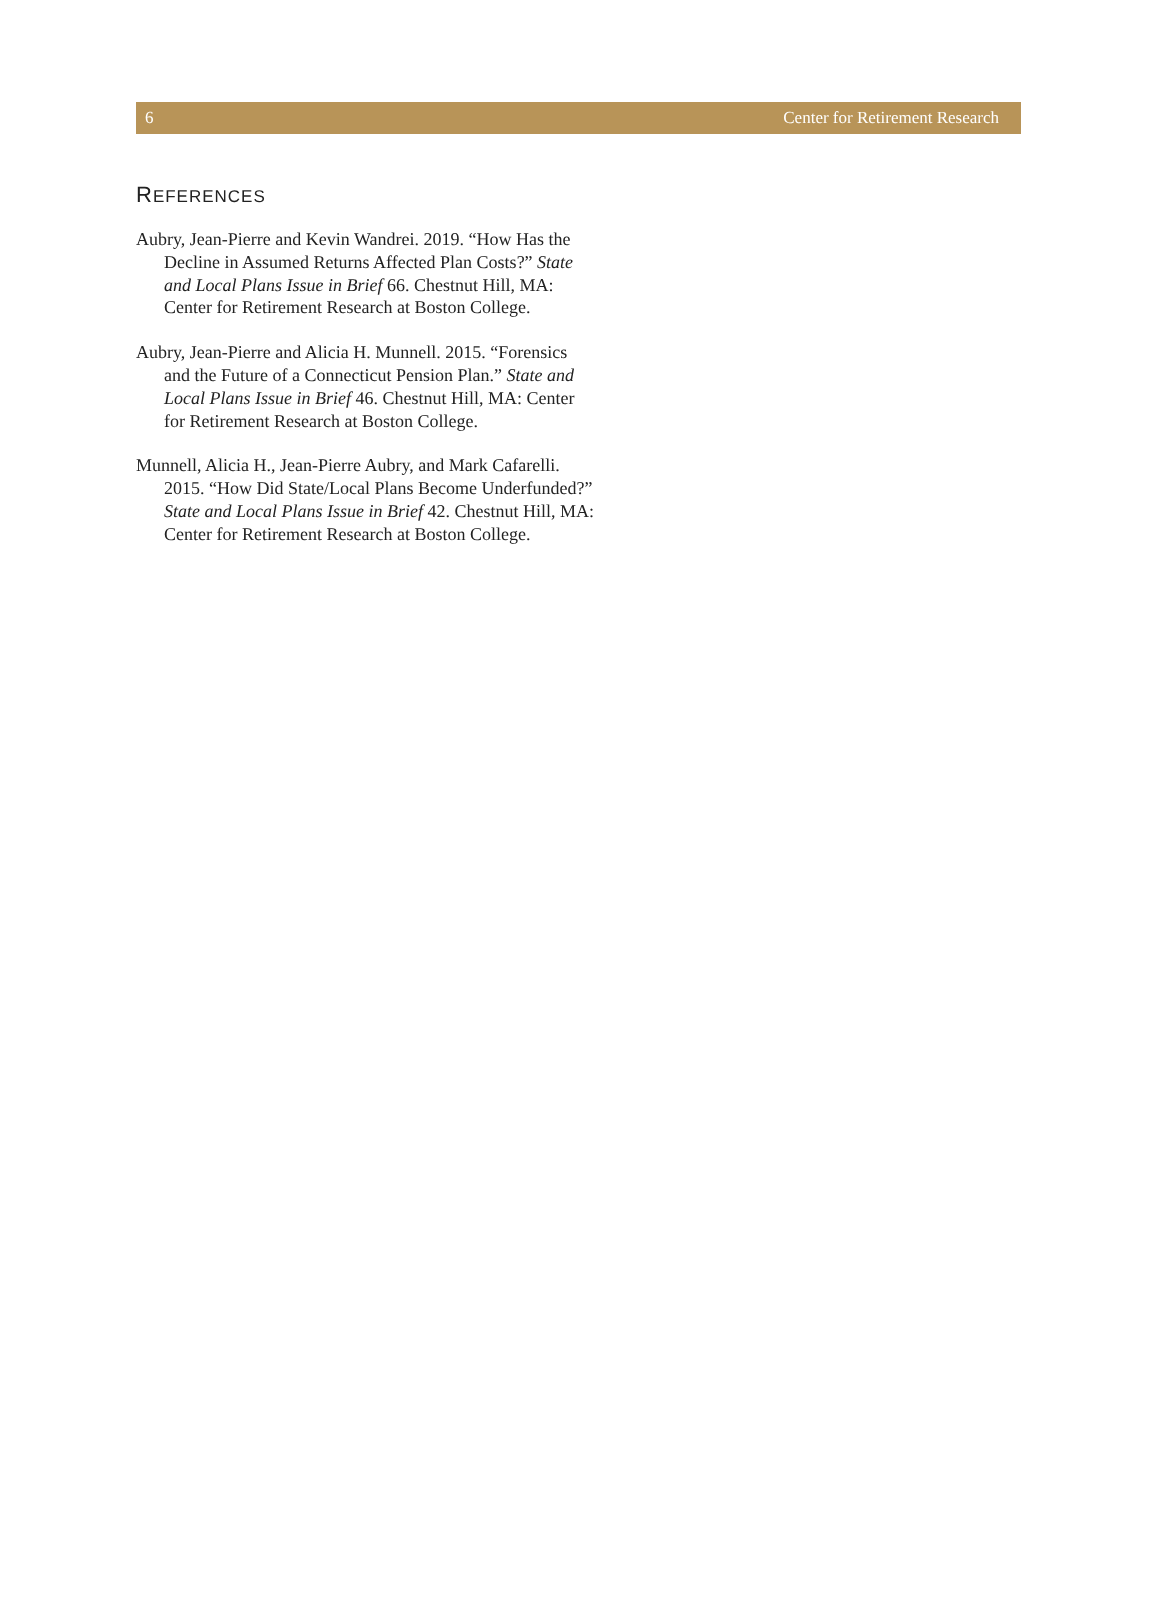6 Center for Retirement Research
REFERENCES
Aubry, Jean-Pierre and Kevin Wandrei. 2019. “How Has the Decline in Assumed Returns Affected Plan Costs?” State and Local Plans Issue in Brief 66. Chestnut Hill, MA: Center for Retirement Research at Boston College.
Aubry, Jean-Pierre and Alicia H. Munnell. 2015. “Forensics and the Future of a Connecticut Pension Plan.” State and Local Plans Issue in Brief 46. Chestnut Hill, MA: Center for Retirement Research at Boston College.
Munnell, Alicia H., Jean-Pierre Aubry, and Mark Cafarelli. 2015. “How Did State/Local Plans Become Underfunded?” State and Local Plans Issue in Brief 42. Chestnut Hill, MA: Center for Retirement Research at Boston College.